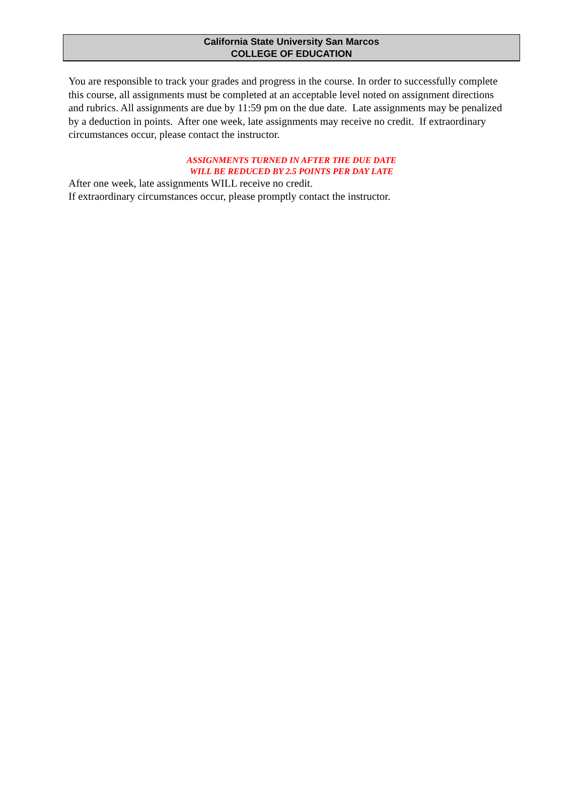California State University San Marcos
COLLEGE OF EDUCATION
You are responsible to track your grades and progress in the course. In order to successfully complete this course, all assignments must be completed at an acceptable level noted on assignment directions and rubrics. All assignments are due by 11:59 pm on the due date. Late assignments may be penalized by a deduction in points. After one week, late assignments may receive no credit. If extraordinary circumstances occur, please contact the instructor.
ASSIGNMENTS TURNED IN AFTER THE DUE DATE
WILL BE REDUCED BY 2.5 POINTS PER DAY LATE
After one week, late assignments WILL receive no credit.
If extraordinary circumstances occur, please promptly contact the instructor.